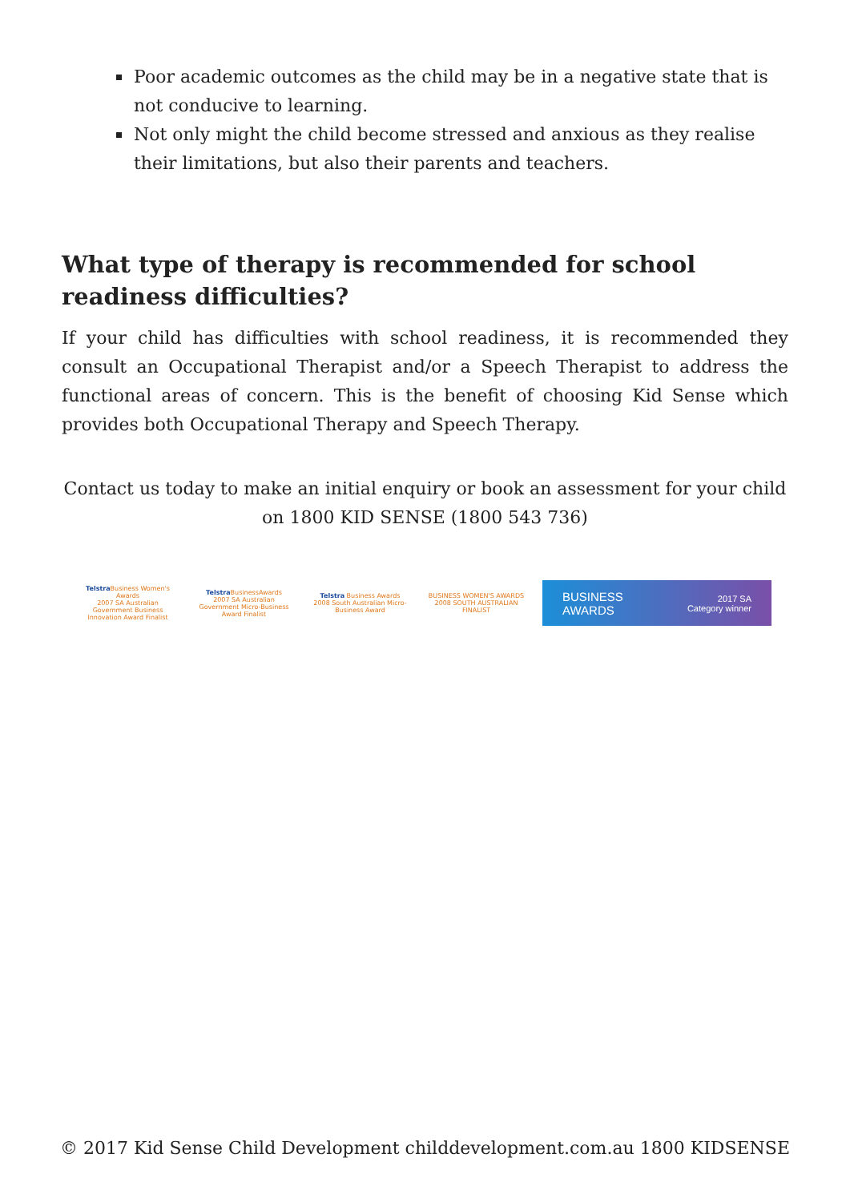Poor academic outcomes as the child may be in a negative state that is not conducive to learning.
Not only might the child become stressed and anxious as they realise their limitations, but also their parents and teachers.
What type of therapy is recommended for school readiness difficulties?
If your child has difficulties with school readiness, it is recommended they consult an Occupational Therapist and/or a Speech Therapist to address the functional areas of concern. This is the benefit of choosing Kid Sense which provides both Occupational Therapy and Speech Therapy.
Contact us today to make an initial enquiry or book an assessment for your child on 1800 KID SENSE (1800 543 736)
Telstra Business Women's Awards
2007 SA Australian Government Business Innovation Award Finalist
Telstra BusinessAwards
2007 SA Australian Government Micro-Business Award Finalist
Telstra Business Awards
2008 South Australian Micro-Business Award
BUSINESS WOMEN'S AWARDS
2008 SOUTH AUSTRALIAN FINALIST
BUSINESS
AWARDS 2017 SA
Category winner
© 2017 Kid Sense Child Development childdevelopment.com.au 1800 KIDSENSE